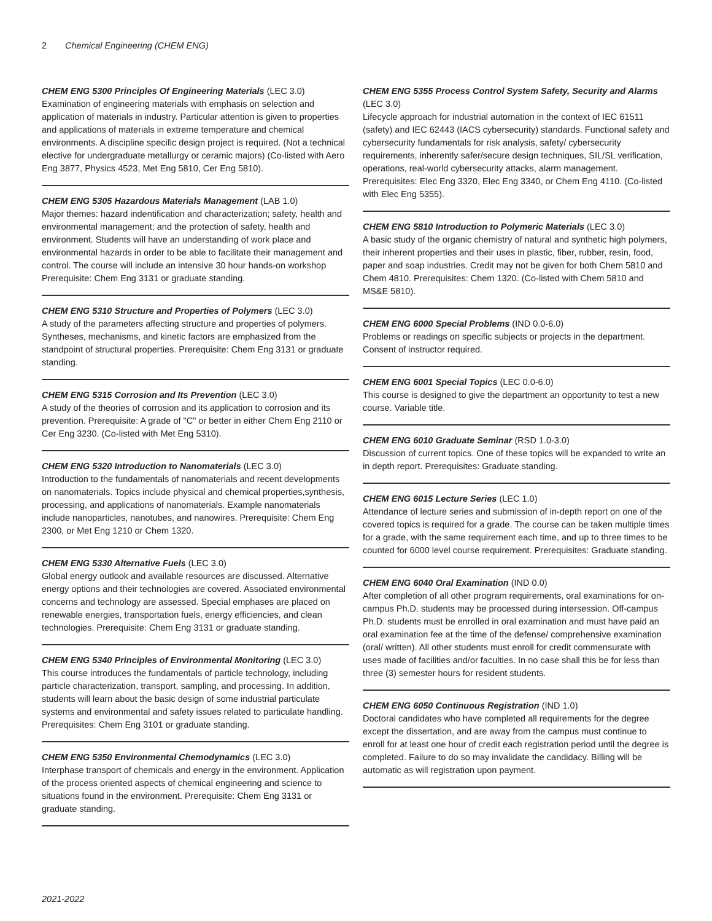2 Chemical Engineering (CHEM ENG)
CHEM ENG 5300 Principles Of Engineering Materials (LEC 3.0)
Examination of engineering materials with emphasis on selection and application of materials in industry. Particular attention is given to properties and applications of materials in extreme temperature and chemical environments. A discipline specific design project is required. (Not a technical elective for undergraduate metallurgy or ceramic majors) (Co-listed with Aero Eng 3877, Physics 4523, Met Eng 5810, Cer Eng 5810).
CHEM ENG 5305 Hazardous Materials Management (LAB 1.0)
Major themes: hazard indentification and characterization; safety, health and environmental management; and the protection of safety, health and environment. Students will have an understanding of work place and environmental hazards in order to be able to facilitate their management and control. The course will include an intensive 30 hour hands-on workshop Prerequisite: Chem Eng 3131 or graduate standing.
CHEM ENG 5310 Structure and Properties of Polymers (LEC 3.0)
A study of the parameters affecting structure and properties of polymers. Syntheses, mechanisms, and kinetic factors are emphasized from the standpoint of structural properties. Prerequisite: Chem Eng 3131 or graduate standing.
CHEM ENG 5315 Corrosion and Its Prevention (LEC 3.0)
A study of the theories of corrosion and its application to corrosion and its prevention. Prerequisite: A grade of "C" or better in either Chem Eng 2110 or Cer Eng 3230. (Co-listed with Met Eng 5310).
CHEM ENG 5320 Introduction to Nanomaterials (LEC 3.0)
Introduction to the fundamentals of nanomaterials and recent developments on nanomaterials. Topics include physical and chemical properties,synthesis, processing, and applications of nanomaterials. Example nanomaterials include nanoparticles, nanotubes, and nanowires. Prerequisite: Chem Eng 2300, or Met Eng 1210 or Chem 1320.
CHEM ENG 5330 Alternative Fuels (LEC 3.0)
Global energy outlook and available resources are discussed. Alternative energy options and their technologies are covered. Associated environmental concerns and technology are assessed. Special emphases are placed on renewable energies, transportation fuels, energy efficiencies, and clean technologies. Prerequisite: Chem Eng 3131 or graduate standing.
CHEM ENG 5340 Principles of Environmental Monitoring (LEC 3.0)
This course introduces the fundamentals of particle technology, including particle characterization, transport, sampling, and processing. In addition, students will learn about the basic design of some industrial particulate systems and environmental and safety issues related to particulate handling. Prerequisites: Chem Eng 3101 or graduate standing.
CHEM ENG 5350 Environmental Chemodynamics (LEC 3.0)
Interphase transport of chemicals and energy in the environment. Application of the process oriented aspects of chemical engineering and science to situations found in the environment. Prerequisite: Chem Eng 3131 or graduate standing.
CHEM ENG 5355 Process Control System Safety, Security and Alarms (LEC 3.0)
Lifecycle approach for industrial automation in the context of IEC 61511 (safety) and IEC 62443 (IACS cybersecurity) standards. Functional safety and cybersecurity fundamentals for risk analysis, safety/ cybersecurity requirements, inherently safer/secure design techniques, SIL/SL verification, operations, real-world cybersecurity attacks, alarm management. Prerequisites: Elec Eng 3320, Elec Eng 3340, or Chem Eng 4110. (Co-listed with Elec Eng 5355).
CHEM ENG 5810 Introduction to Polymeric Materials (LEC 3.0)
A basic study of the organic chemistry of natural and synthetic high polymers, their inherent properties and their uses in plastic, fiber, rubber, resin, food, paper and soap industries. Credit may not be given for both Chem 5810 and Chem 4810. Prerequisites: Chem 1320. (Co-listed with Chem 5810 and MS&E 5810).
CHEM ENG 6000 Special Problems (IND 0.0-6.0)
Problems or readings on specific subjects or projects in the department. Consent of instructor required.
CHEM ENG 6001 Special Topics (LEC 0.0-6.0)
This course is designed to give the department an opportunity to test a new course. Variable title.
CHEM ENG 6010 Graduate Seminar (RSD 1.0-3.0)
Discussion of current topics. One of these topics will be expanded to write an in depth report. Prerequisites: Graduate standing.
CHEM ENG 6015 Lecture Series (LEC 1.0)
Attendance of lecture series and submission of in-depth report on one of the covered topics is required for a grade. The course can be taken multiple times for a grade, with the same requirement each time, and up to three times to be counted for 6000 level course requirement. Prerequisites: Graduate standing.
CHEM ENG 6040 Oral Examination (IND 0.0)
After completion of all other program requirements, oral examinations for on-campus Ph.D. students may be processed during intersession. Off-campus Ph.D. students must be enrolled in oral examination and must have paid an oral examination fee at the time of the defense/ comprehensive examination (oral/ written). All other students must enroll for credit commensurate with uses made of facilities and/or faculties. In no case shall this be for less than three (3) semester hours for resident students.
CHEM ENG 6050 Continuous Registration (IND 1.0)
Doctoral candidates who have completed all requirements for the degree except the dissertation, and are away from the campus must continue to enroll for at least one hour of credit each registration period until the degree is completed. Failure to do so may invalidate the candidacy. Billing will be automatic as will registration upon payment.
2021-2022